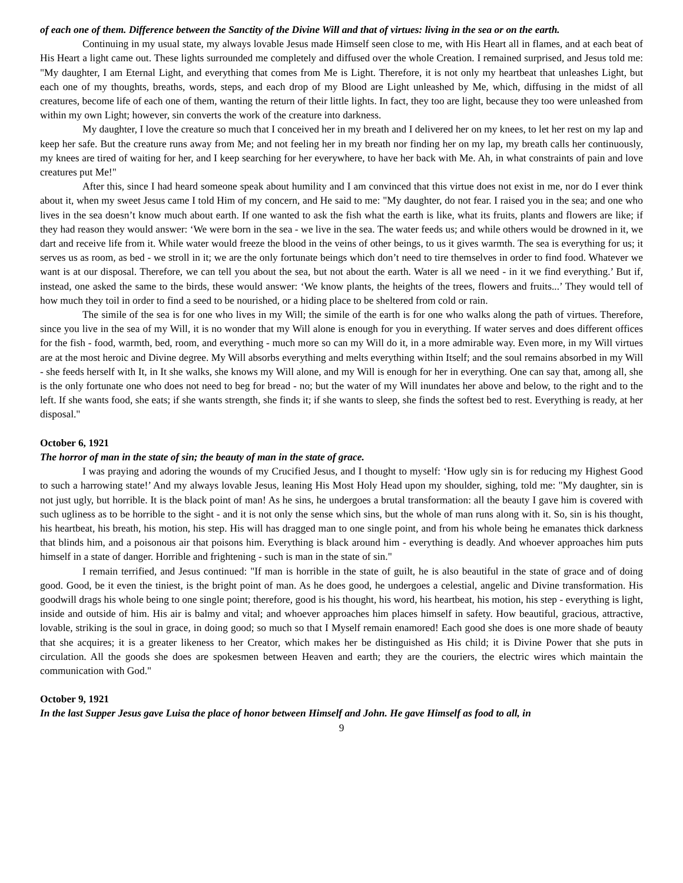of each one of them. Difference between the Sanctity of the Divine Will and that of virtues: living in the sea or on the earth.
Continuing in my usual state, my always lovable Jesus made Himself seen close to me, with His Heart all in flames, and at each beat of His Heart a light came out. These lights surrounded me completely and diffused over the whole Creation. I remained surprised, and Jesus told me: "My daughter, I am Eternal Light, and everything that comes from Me is Light. Therefore, it is not only my heartbeat that unleashes Light, but each one of my thoughts, breaths, words, steps, and each drop of my Blood are Light unleashed by Me, which, diffusing in the midst of all creatures, become life of each one of them, wanting the return of their little lights. In fact, they too are light, because they too were unleashed from within my own Light; however, sin converts the work of the creature into darkness.
My daughter, I love the creature so much that I conceived her in my breath and I delivered her on my knees, to let her rest on my lap and keep her safe. But the creature runs away from Me; and not feeling her in my breath nor finding her on my lap, my breath calls her continuously, my knees are tired of waiting for her, and I keep searching for her everywhere, to have her back with Me. Ah, in what constraints of pain and love creatures put Me!"
After this, since I had heard someone speak about humility and I am convinced that this virtue does not exist in me, nor do I ever think about it, when my sweet Jesus came I told Him of my concern, and He said to me: "My daughter, do not fear. I raised you in the sea; and one who lives in the sea doesn’t know much about earth. If one wanted to ask the fish what the earth is like, what its fruits, plants and flowers are like; if they had reason they would answer: ‘We were born in the sea - we live in the sea. The water feeds us; and while others would be drowned in it, we dart and receive life from it. While water would freeze the blood in the veins of other beings, to us it gives warmth. The sea is everything for us; it serves us as room, as bed - we stroll in it; we are the only fortunate beings which don’t need to tire themselves in order to find food. Whatever we want is at our disposal. Therefore, we can tell you about the sea, but not about the earth. Water is all we need - in it we find everything.’ But if, instead, one asked the same to the birds, these would answer: ‘We know plants, the heights of the trees, flowers and fruits...’ They would tell of how much they toil in order to find a seed to be nourished, or a hiding place to be sheltered from cold or rain.
The simile of the sea is for one who lives in my Will; the simile of the earth is for one who walks along the path of virtues. Therefore, since you live in the sea of my Will, it is no wonder that my Will alone is enough for you in everything. If water serves and does different offices for the fish - food, warmth, bed, room, and everything - much more so can my Will do it, in a more admirable way. Even more, in my Will virtues are at the most heroic and Divine degree. My Will absorbs everything and melts everything within Itself; and the soul remains absorbed in my Will - she feeds herself with It, in It she walks, she knows my Will alone, and my Will is enough for her in everything. One can say that, among all, she is the only fortunate one who does not need to beg for bread - no; but the water of my Will inundates her above and below, to the right and to the left. If she wants food, she eats; if she wants strength, she finds it; if she wants to sleep, she finds the softest bed to rest. Everything is ready, at her disposal."
October 6, 1921
The horror of man in the state of sin; the beauty of man in the state of grace.
I was praying and adoring the wounds of my Crucified Jesus, and I thought to myself: ‘How ugly sin is for reducing my Highest Good to such a harrowing state!’ And my always lovable Jesus, leaning His Most Holy Head upon my shoulder, sighing, told me: "My daughter, sin is not just ugly, but horrible. It is the black point of man! As he sins, he undergoes a brutal transformation: all the beauty I gave him is covered with such ugliness as to be horrible to the sight - and it is not only the sense which sins, but the whole of man runs along with it. So, sin is his thought, his heartbeat, his breath, his motion, his step. His will has dragged man to one single point, and from his whole being he emanates thick darkness that blinds him, and a poisonous air that poisons him. Everything is black around him - everything is deadly. And whoever approaches him puts himself in a state of danger. Horrible and frightening - such is man in the state of sin."
I remain terrified, and Jesus continued: "If man is horrible in the state of guilt, he is also beautiful in the state of grace and of doing good. Good, be it even the tiniest, is the bright point of man. As he does good, he undergoes a celestial, angelic and Divine transformation. His goodwill drags his whole being to one single point; therefore, good is his thought, his word, his heartbeat, his motion, his step - everything is light, inside and outside of him. His air is balmy and vital; and whoever approaches him places himself in safety. How beautiful, gracious, attractive, lovable, striking is the soul in grace, in doing good; so much so that I Myself remain enamored! Each good she does is one more shade of beauty that she acquires; it is a greater likeness to her Creator, which makes her be distinguished as His child; it is Divine Power that she puts in circulation. All the goods she does are spokesmen between Heaven and earth; they are the couriers, the electric wires which maintain the communication with God."
October 9, 1921
In the last Supper Jesus gave Luisa the place of honor between Himself and John. He gave Himself as food to all, in
9